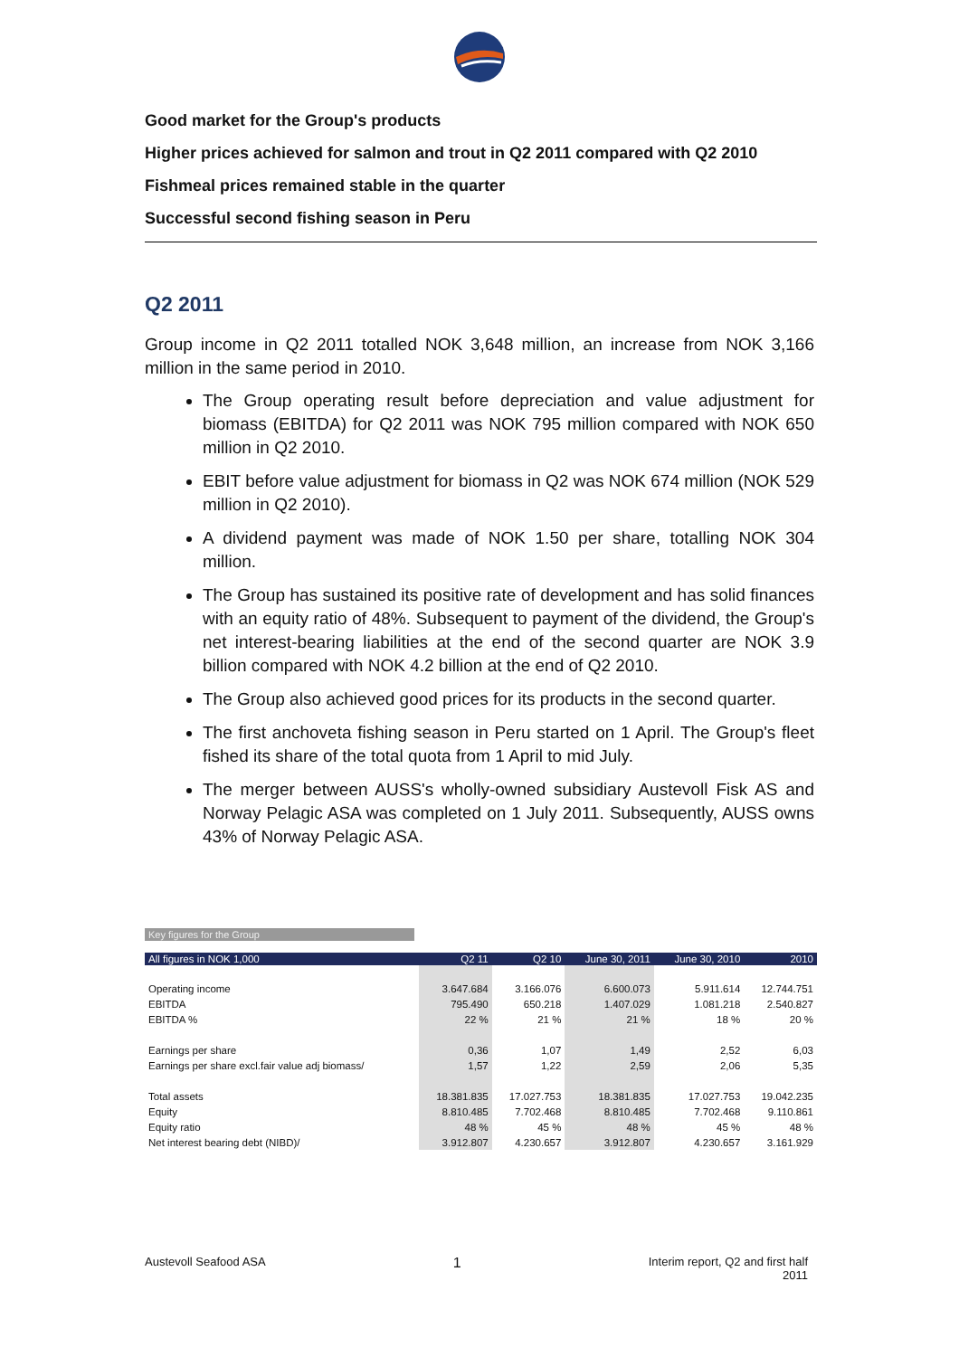Good market for the Group's products
Higher prices achieved for salmon and trout in Q2 2011 compared with Q2 2010
Fishmeal prices remained stable in the quarter
Successful second fishing season in Peru
Q2 2011
Group income in Q2 2011 totalled NOK 3,648 million, an increase from NOK 3,166 million in the same period in 2010.
The Group operating result before depreciation and value adjustment for biomass (EBITDA) for Q2 2011 was NOK 795 million compared with NOK 650 million in Q2 2010.
EBIT before value adjustment for biomass in Q2 was NOK 674 million (NOK 529 million in Q2 2010).
A dividend payment was made of NOK 1.50 per share, totalling NOK 304 million.
The Group has sustained its positive rate of development and has solid finances with an equity ratio of 48%. Subsequent to payment of the dividend, the Group's net interest-bearing liabilities at the end of the second quarter are NOK 3.9 billion compared with NOK 4.2 billion at the end of Q2 2010.
The Group also achieved good prices for its products in the second quarter.
The first anchoveta fishing season in Peru started on 1 April. The Group's fleet fished its share of the total quota from 1 April to mid July.
The merger between AUSS's wholly-owned subsidiary Austevoll Fisk AS and Norway Pelagic ASA was completed on 1 July 2011. Subsequently, AUSS owns 43% of Norway Pelagic ASA.
Key figures for the Group
| All figures in NOK 1,000 | Q2 11 | Q2 10 | June 30, 2011 | June 30, 2010 | 2010 |
| --- | --- | --- | --- | --- | --- |
| Operating income | 3.647.684 | 3.166.076 | 6.600.073 | 5.911.614 | 12.744.751 |
| EBITDA | 795.490 | 650.218 | 1.407.029 | 1.081.218 | 2.540.827 |
| EBITDA % | 22 % | 21 % | 21 % | 18 % | 20 % |
| Earnings per share | 0,36 | 1,07 | 1,49 | 2,52 | 6,03 |
| Earnings per share excl.fair value adj biomass/ | 1,57 | 1,22 | 2,59 | 2,06 | 5,35 |
| Total assets | 18.381.835 | 17.027.753 | 18.381.835 | 17.027.753 | 19.042.235 |
| Equity | 8.810.485 | 7.702.468 | 8.810.485 | 7.702.468 | 9.110.861 |
| Equity ratio | 48 % | 45 % | 48 % | 45 % | 48 % |
| Net interest bearing debt (NIBD)/ | 3.912.807 | 4.230.657 | 3.912.807 | 4.230.657 | 3.161.929 |
Austevoll Seafood ASA 1 Interim report, Q2 and first half
2011